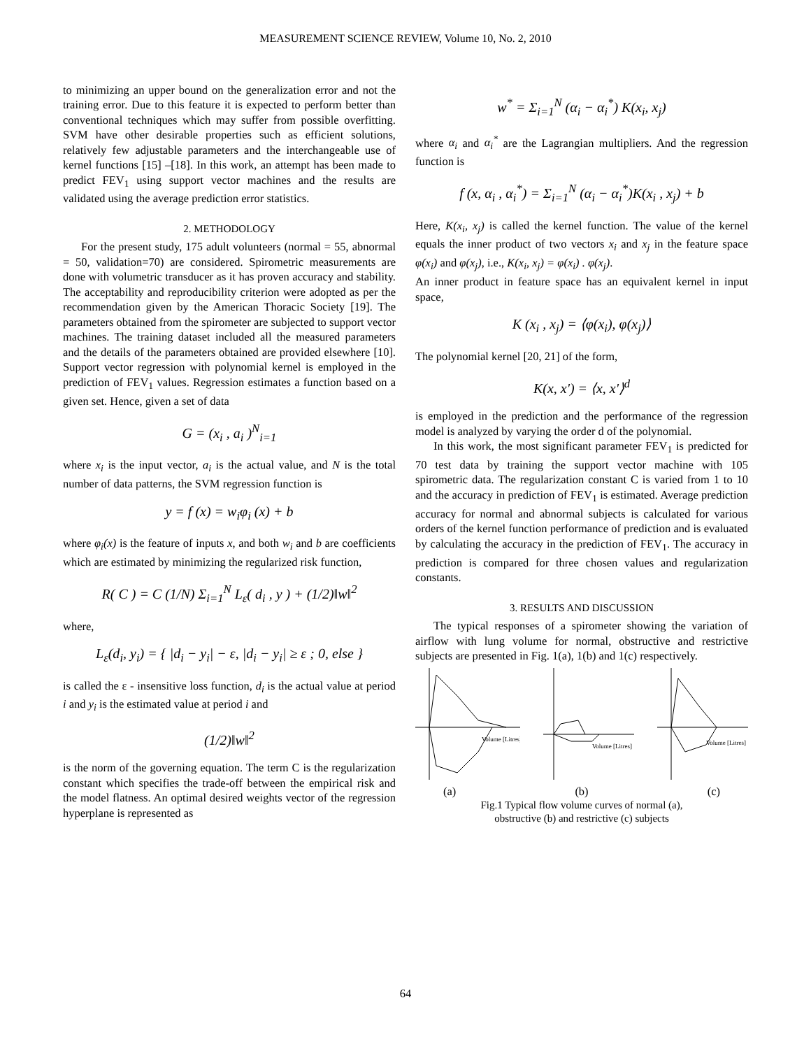MEASUREMENT SCIENCE REVIEW, Volume 10, No. 2, 2010
to minimizing an upper bound on the generalization error and not the training error. Due to this feature it is expected to perform better than conventional techniques which may suffer from possible overfitting. SVM have other desirable properties such as efficient solutions, relatively few adjustable parameters and the interchangeable use of kernel functions [15] –[18]. In this work, an attempt has been made to predict FEV<sub>1</sub> using support vector machines and the results are validated using the average prediction error statistics.
2. METHODOLOGY
For the present study, 175 adult volunteers (normal = 55, abnormal = 50, validation=70) are considered. Spirometric measurements are done with volumetric transducer as it has proven accuracy and stability. The acceptability and reproducibility criterion were adopted as per the recommendation given by the American Thoracic Society [19]. The parameters obtained from the spirometer are subjected to support vector machines. The training dataset included all the measured parameters and the details of the parameters obtained are provided elsewhere [10]. Support vector regression with polynomial kernel is employed in the prediction of FEV<sub>1</sub> values. Regression estimates a function based on a given set. Hence, given a set of data
G = (x<sub>i</sub> , a<sub>i</sub> )<sup>N</sup><sub>i=1</sub>
where x<sub>i</sub> is the input vector, a<sub>i</sub> is the actual value, and N is the total number of data patterns, the SVM regression function is
y = f (x) = w<sub>i</sub>φ<sub>i</sub> (x) + b
where φ<sub>i</sub>(x) is the feature of inputs x, and both w<sub>i</sub> and b are coefficients which are estimated by minimizing the regularized risk function,
R( C ) = C (1/N) Σ<sub>i=1</sub><sup>N</sup> L<sub>ε</sub>( d<sub>i</sub> , y ) + (1/2)‖w‖<sup>2</sup>
where,
L<sub>ε</sub>(d<sub>i</sub>, y<sub>i</sub>) = { |d<sub>i</sub> − y<sub>i</sub>| − ε, |d<sub>i</sub> − y<sub>i</sub>| ≥ ε ; 0, else }
is called the ε - insensitive loss function, d<sub>i</sub> is the actual value at period i and y<sub>i</sub> is the estimated value at period i and
(1/2)‖w‖<sup>2</sup>
is the norm of the governing equation. The term C is the regularization constant which specifies the trade-off between the empirical risk and the model flatness. An optimal desired weights vector of the regression hyperplane is represented as
w<sup>*</sup> = Σ<sub>i=1</sub><sup>N</sup> (α<sub>i</sub> − α<sub>i</sub><sup>*</sup>) K(x<sub>i</sub>, x<sub>j</sub>)
where α<sub>i</sub> and α<sub>i</sub><sup>*</sup> are the Lagrangian multipliers. And the regression function is
f (x, α<sub>i</sub> , α<sub>i</sub><sup>*</sup>) = Σ<sub>i=1</sub><sup>N</sup> (α<sub>i</sub> − α<sub>i</sub><sup>*</sup>)K(x<sub>i</sub> , x<sub>j</sub>) + b
Here, K(x<sub>i</sub>, x<sub>j</sub>) is called the kernel function. The value of the kernel equals the inner product of two vectors x<sub>i</sub> and x<sub>j</sub> in the feature space φ(x<sub>i</sub>) and φ(x<sub>j</sub>), i.e., K(x<sub>i</sub>, x<sub>j</sub>) = φ(x<sub>i</sub>) . φ(x<sub>j</sub>).
An inner product in feature space has an equivalent kernel in input space,
K (x<sub>i</sub> , x<sub>j</sub>) = ⟨φ(x<sub>i</sub>), φ(x<sub>j</sub>)⟩
The polynomial kernel [20, 21] of the form,
K(x, x') = ⟨x, x'⟩<sup>d</sup>
is employed in the prediction and the performance of the regression model is analyzed by varying the order d of the polynomial.
In this work, the most significant parameter FEV<sub>1</sub> is predicted for 70 test data by training the support vector machine with 105 spirometric data. The regularization constant C is varied from 1 to 10 and the accuracy in prediction of FEV<sub>1</sub> is estimated. Average prediction accuracy for normal and abnormal subjects is calculated for various orders of the kernel function performance of prediction and is evaluated by calculating the accuracy in the prediction of FEV<sub>1</sub>. The accuracy in prediction is compared for three chosen values and regularization constants.
3. RESULTS AND DISCUSSION
The typical responses of a spirometer showing the variation of airflow with lung volume for normal, obstructive and restrictive subjects are presented in Fig. 1(a), 1(b) and 1(c) respectively.
Volume [Litres]
Volume [Litres]
Volume [Litres]
(a) (b) (c)
Fig.1 Typical flow volume curves of normal (a),
obstructive (b) and restrictive (c) subjects
64